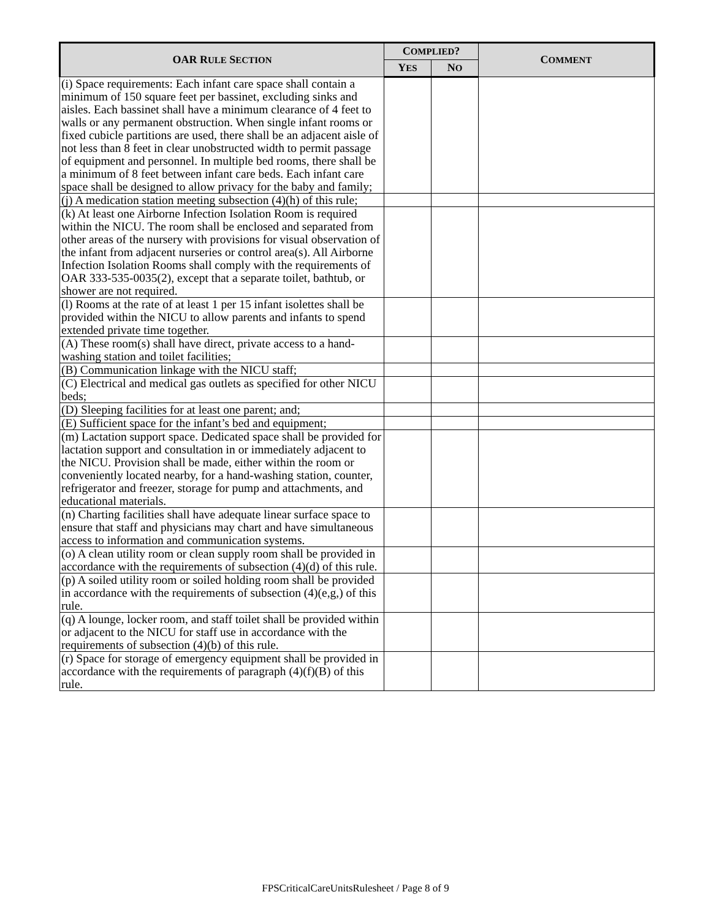| OAR R ULE S ECTION | C OMPLIED ? | | C OMMENT |
| --- | --- | --- | --- |
| | Y ES | N O | |
| (i) Space requirements: Each infant care space shall contain a minimum of 150 square feet per bassinet, excluding sinks and aisles. Each bassinet shall have a minimum clearance of 4 feet to walls or any permanent obstruction. When single infant rooms or fixed cubicle partitions are used, there shall be an adjacent aisle of not less than 8 feet in clear unobstructed width to permit passage of equipment and personnel. In multiple bed rooms, there shall be a minimum of 8 feet between infant care beds. Each infant care space shall be designed to allow privacy for the baby and family; | | | |
| (j) A medication station meeting subsection (4)(h) of this rule; | | | |
| (k) At least one Airborne Infection Isolation Room is required within the NICU. The room shall be enclosed and separated from other areas of the nursery with provisions for visual observation of the infant from adjacent nurseries or control area(s). All Airborne Infection Isolation Rooms shall comply with the requirements of OAR 333-535-0035(2), except that a separate toilet, bathtub, or shower are not required. | | | |
| (l) Rooms at the rate of at least 1 per 15 infant isolettes shall be provided within the NICU to allow parents and infants to spend extended private time together. | | | |
| (A) These room(s) shall have direct, private access to a hand-washing station and toilet facilities; | | | |
| (B) Communication linkage with the NICU staff; | | | |
| (C) Electrical and medical gas outlets as specified for other NICU beds; | | | |
| (D) Sleeping facilities for at least one parent; and; | | | |
| (E) Sufficient space for the infant’s bed and equipment; | | | |
| (m) Lactation support space. Dedicated space shall be provided for lactation support and consultation in or immediately adjacent to the NICU. Provision shall be made, either within the room or conveniently located nearby, for a hand-washing station, counter, refrigerator and freezer, storage for pump and attachments, and educational materials. | | | |
| (n) Charting facilities shall have adequate linear surface space to ensure that staff and physicians may chart and have simultaneous access to information and communication systems. | | | |
| (o) A clean utility room or clean supply room shall be provided in accordance with the requirements of subsection (4)(d) of this rule. | | | |
| (p) A soiled utility room or soiled holding room shall be provided in accordance with the requirements of subsection (4)(e,g,) of this rule. | | | |
| (q) A lounge, locker room, and staff toilet shall be provided within or adjacent to the NICU for staff use in accordance with the requirements of subsection (4)(b) of this rule. | | | |
| (r) Space for storage of emergency equipment shall be provided in accordance with the requirements of paragraph (4)(f)(B) of this rule. | | | |
FPSCriticalCareUnitsRulesheet / Page 8 of 9